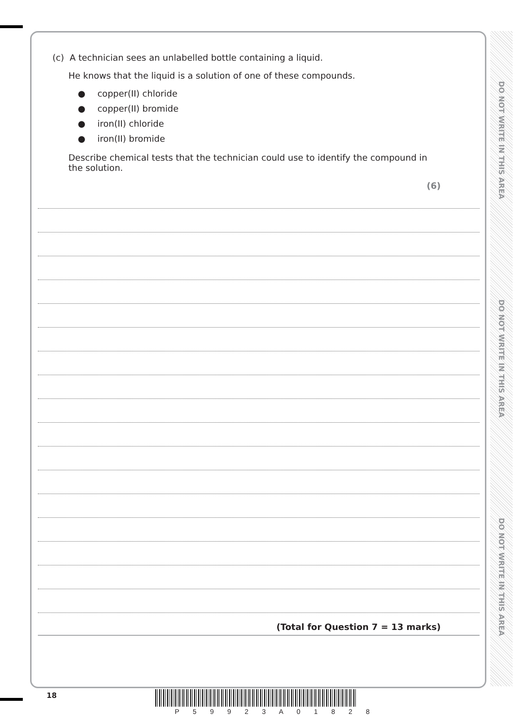(c) A technician sees an unlabelled bottle containing a liquid.
He knows that the liquid is a solution of one of these compounds.
● copper(II) chloride
● copper(II) bromide
● iron(II) chloride
● iron(II) bromide
Describe chemical tests that the technician could use to identify the compound in the solution.
(6)
(Total for Question 7 = 13 marks)
DO NOT WRITE IN THIS AREA
DO NOT WRITE IN THIS AREA
DO NOT WRITE IN THIS AREA
18
P 5 9 9 2 3 A 0 1 8 2 8